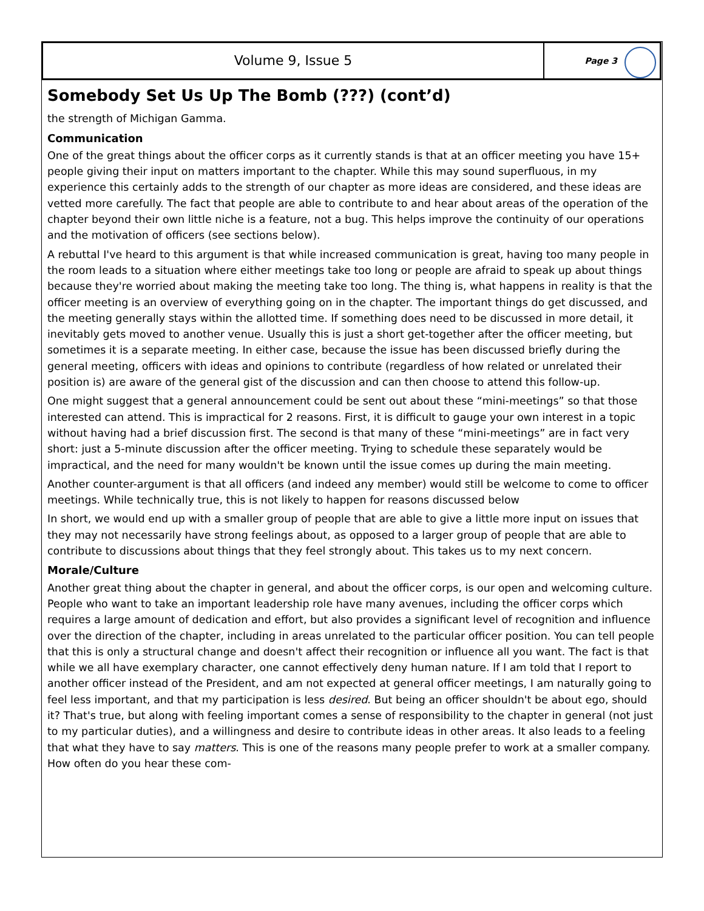Volume 9, Issue 5
Page 3
Somebody Set Us Up The Bomb (???) (cont’d)
the strength of Michigan Gamma.
Communication
One of the great things about the officer corps as it currently stands is that at an officer meeting you have 15+ people giving their input on matters important to the chapter. While this may sound superfluous, in my experience this certainly adds to the strength of our chapter as more ideas are considered, and these ideas are vetted more carefully. The fact that people are able to contribute to and hear about areas of the operation of the chapter beyond their own little niche is a feature, not a bug. This helps improve the continuity of our operations and the motivation of officers (see sections below).
A rebuttal I've heard to this argument is that while increased communication is great, having too many people in the room leads to a situation where either meetings take too long or people are afraid to speak up about things because they're worried about making the meeting take too long. The thing is, what happens in reality is that the officer meeting is an overview of everything going on in the chapter. The important things do get discussed, and the meeting generally stays within the allotted time. If something does need to be discussed in more detail, it inevitably gets moved to another venue. Usually this is just a short get-together after the officer meeting, but sometimes it is a separate meeting. In either case, because the issue has been discussed briefly during the general meeting, officers with ideas and opinions to contribute (regardless of how related or unrelated their position is) are aware of the general gist of the discussion and can then choose to attend this follow-up.
One might suggest that a general announcement could be sent out about these “mini-meetings” so that those interested can attend. This is impractical for 2 reasons. First, it is difficult to gauge your own interest in a topic without having had a brief discussion first. The second is that many of these “mini-meetings” are in fact very short: just a 5-minute discussion after the officer meeting. Trying to schedule these separately would be impractical, and the need for many wouldn't be known until the issue comes up during the main meeting.
Another counter-argument is that all officers (and indeed any member) would still be welcome to come to officer meetings. While technically true, this is not likely to happen for reasons discussed below
In short, we would end up with a smaller group of people that are able to give a little more input on issues that they may not necessarily have strong feelings about, as opposed to a larger group of people that are able to contribute to discussions about things that they feel strongly about. This takes us to my next concern.
Morale/Culture
Another great thing about the chapter in general, and about the officer corps, is our open and welcoming culture. People who want to take an important leadership role have many avenues, including the officer corps which requires a large amount of dedication and effort, but also provides a significant level of recognition and influence over the direction of the chapter, including in areas unrelated to the particular officer position. You can tell people that this is only a structural change and doesn't affect their recognition or influence all you want. The fact is that while we all have exemplary character, one cannot effectively deny human nature. If I am told that I report to another officer instead of the President, and am not expected at general officer meetings, I am naturally going to feel less important, and that my participation is less desired. But being an officer shouldn't be about ego, should it? That's true, but along with feeling important comes a sense of responsibility to the chapter in general (not just to my particular duties), and a willingness and desire to contribute ideas in other areas. It also leads to a feeling that what they have to say matters. This is one of the reasons many people prefer to work at a smaller company. How often do you hear these com-